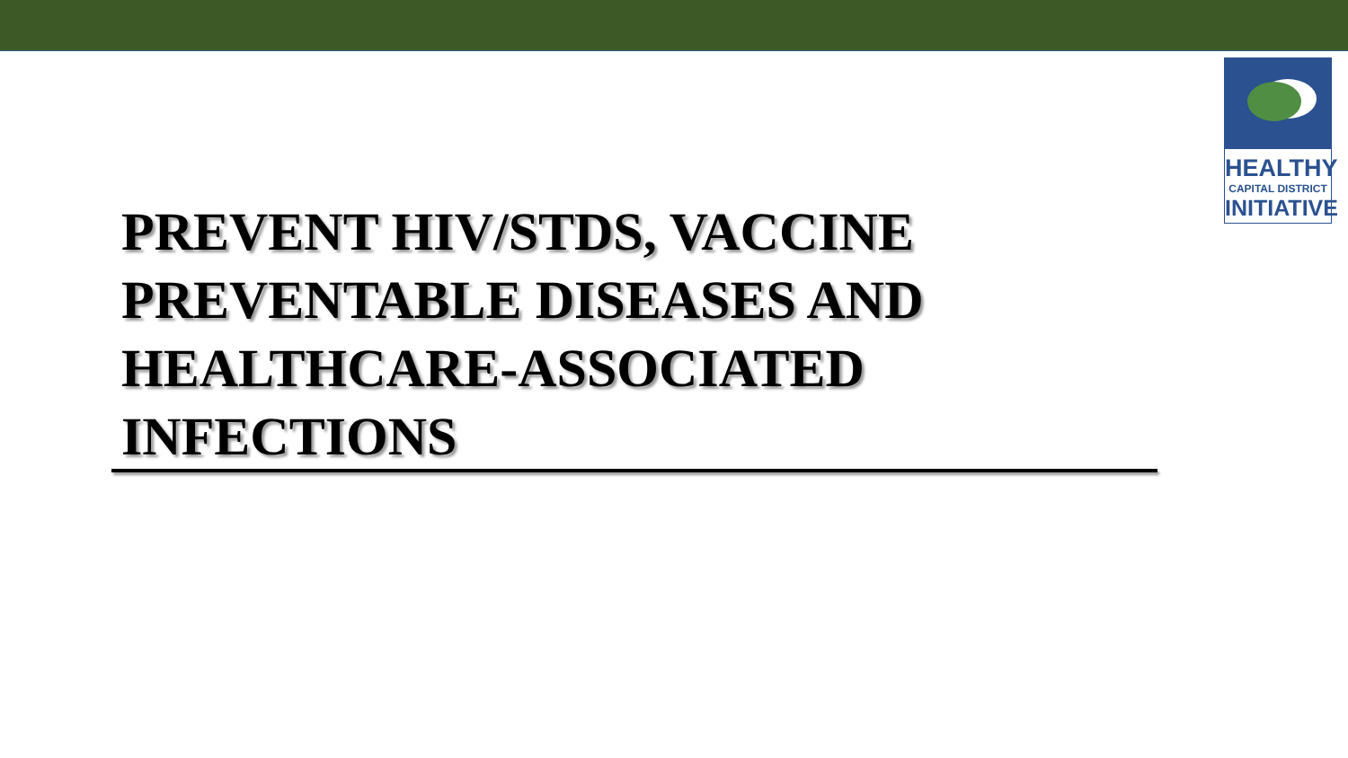HEALTHY
CAPITAL DISTRICT
INITIATIVE
PREVENT HIV/STDS, VACCINE PREVENTABLE DISEASES AND HEALTHCARE-ASSOCIATED INFECTIONS